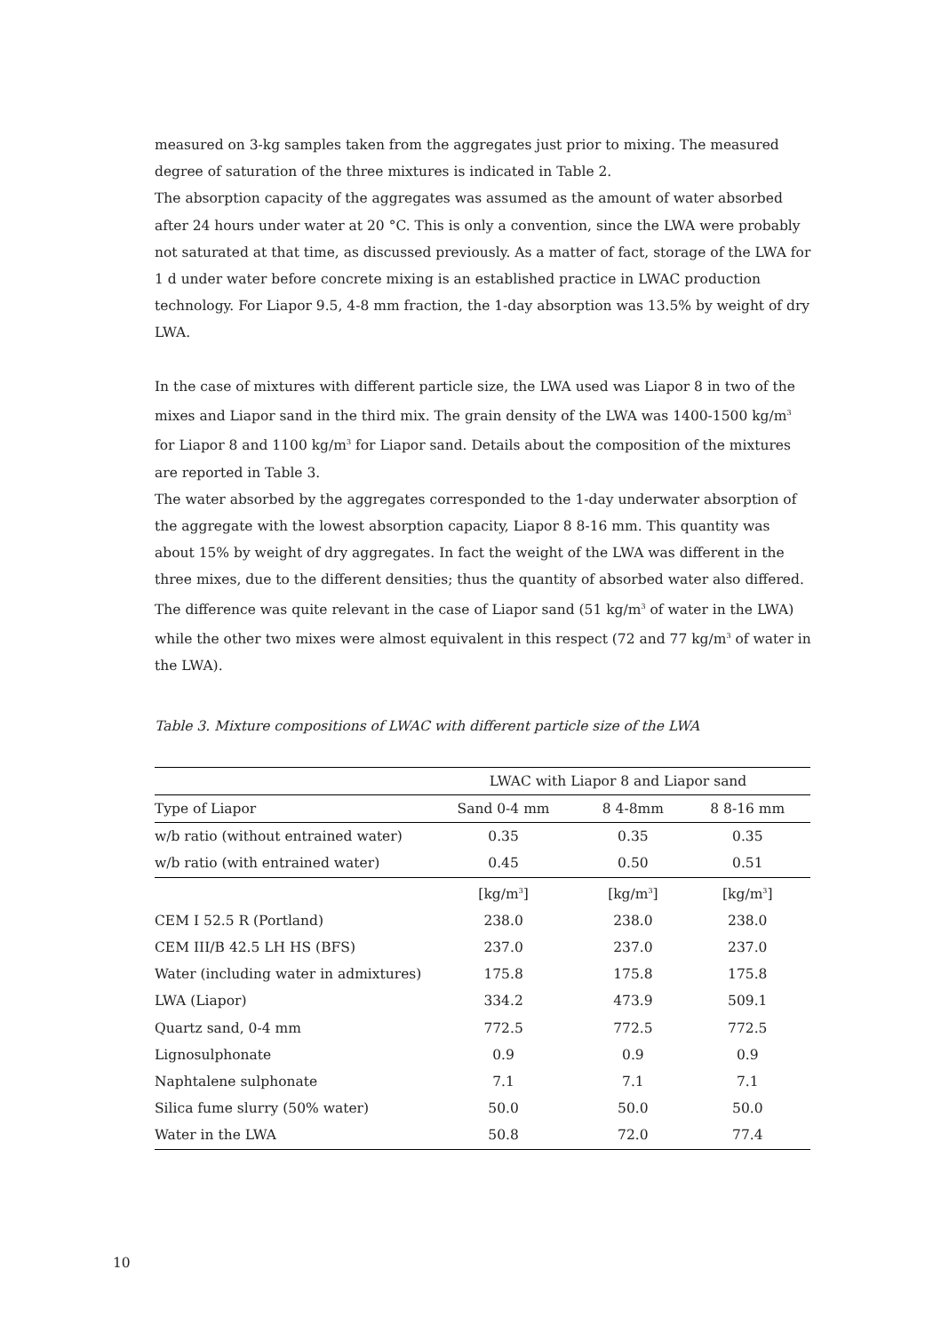measured on 3-kg samples taken from the aggregates just prior to mixing. The measured degree of saturation of the three mixtures is indicated in Table 2.
The absorption capacity of the aggregates was assumed as the amount of water absorbed after 24 hours under water at 20 °C. This is only a convention, since the LWA were probably not saturated at that time, as discussed previously. As a matter of fact, storage of the LWA for 1 d under water before concrete mixing is an established practice in LWAC production technology. For Liapor 9.5, 4-8 mm fraction, the 1-day absorption was 13.5% by weight of dry LWA.
In the case of mixtures with different particle size, the LWA used was Liapor 8 in two of the mixes and Liapor sand in the third mix. The grain density of the LWA was 1400-1500 kg/m<sup>3</sup> for Liapor 8 and 1100 kg/m<sup>3</sup> for Liapor sand. Details about the composition of the mixtures are reported in Table 3.
The water absorbed by the aggregates corresponded to the 1-day underwater absorption of the aggregate with the lowest absorption capacity, Liapor 8 8-16 mm. This quantity was about 15% by weight of dry aggregates. In fact the weight of the LWA was different in the three mixes, due to the different densities; thus the quantity of absorbed water also differed. The difference was quite relevant in the case of Liapor sand (51 kg/m<sup>3</sup> of water in the LWA) while the other two mixes were almost equivalent in this respect (72 and 77 kg/m<sup>3</sup> of water in the LWA).
Table 3. Mixture compositions of LWAC with different particle size of the LWA
| | LWAC with Liapor 8 and Liapor sand | | |
| --- | --- | --- | --- |
| Type of Liapor | Sand 0-4 mm | 8 4-8mm | 8 8-16 mm |
| w/b ratio (without entrained water) | 0.35 | 0.35 | 0.35 |
| w/b ratio (with entrained water) | 0.45 | 0.50 | 0.51 |
| | [kg/m<sup>3</sup>] | [kg/m<sup>3</sup>] | [kg/m<sup>3</sup>] |
| CEM I 52.5 R (Portland) | 238.0 | 238.0 | 238.0 |
| CEM III/B 42.5 LH HS (BFS) | 237.0 | 237.0 | 237.0 |
| Water (including water in admixtures) | 175.8 | 175.8 | 175.8 |
| LWA (Liapor) | 334.2 | 473.9 | 509.1 |
| Quartz sand, 0-4 mm | 772.5 | 772.5 | 772.5 |
| Lignosulphonate | 0.9 | 0.9 | 0.9 |
| Naphtalene sulphonate | 7.1 | 7.1 | 7.1 |
| Silica fume slurry (50% water) | 50.0 | 50.0 | 50.0 |
| Water in the LWA | 50.8 | 72.0 | 77.4 |
10